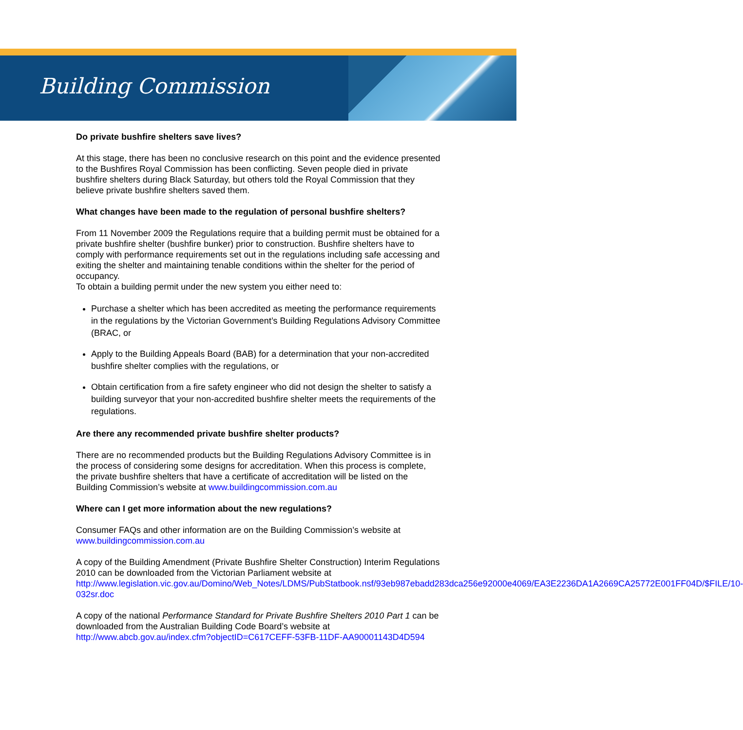Building Commission
Do private bushfire shelters save lives?
At this stage, there has been no conclusive research on this point and the evidence presented to the Bushfires Royal Commission has been conflicting. Seven people died in private bushfire shelters during Black Saturday, but others told the Royal Commission that they believe private bushfire shelters saved them.
What changes have been made to the regulation of personal bushfire shelters?
From 11 November 2009 the Regulations require that a building permit must be obtained for a private bushfire shelter (bushfire bunker) prior to construction. Bushfire shelters have to comply with performance requirements set out in the regulations including safe accessing and exiting the shelter and maintaining tenable conditions within the shelter for the period of occupancy.
To obtain a building permit under the new system you either need to:
Purchase a shelter which has been accredited as meeting the performance requirements in the regulations by the Victorian Government’s Building Regulations Advisory Committee (BRAC, or
Apply to the Building Appeals Board (BAB) for a determination that your non-accredited bushfire shelter complies with the regulations, or
Obtain certification from a fire safety engineer who did not design the shelter to satisfy a building surveyor that your non-accredited bushfire shelter meets the requirements of the regulations.
Are there any recommended private bushfire shelter products?
There are no recommended products but the Building Regulations Advisory Committee is in the process of considering some designs for accreditation. When this process is complete, the private bushfire shelters that have a certificate of accreditation will be listed on the Building Commission’s website at www.buildingcommission.com.au
Where can I get more information about the new regulations?
Consumer FAQs and other information are on the Building Commission’s website at www.buildingcommission.com.au
A copy of the Building Amendment (Private Bushfire Shelter Construction) Interim Regulations 2010 can be downloaded from the Victorian Parliament website at http://www.legislation.vic.gov.au/Domino/Web_Notes/LDMS/PubStatbook.nsf/93eb987ebadd283dca256e92000e4069/EA3E2236DA1A2669CA25772E001FF04D/$FILE/10-032sr.doc
A copy of the national Performance Standard for Private Bushfire Shelters 2010 Part 1 can be downloaded from the Australian Building Code Board’s website at http://www.abcb.gov.au/index.cfm?objectID=C617CEFF-53FB-11DF-AA90001143D4D594